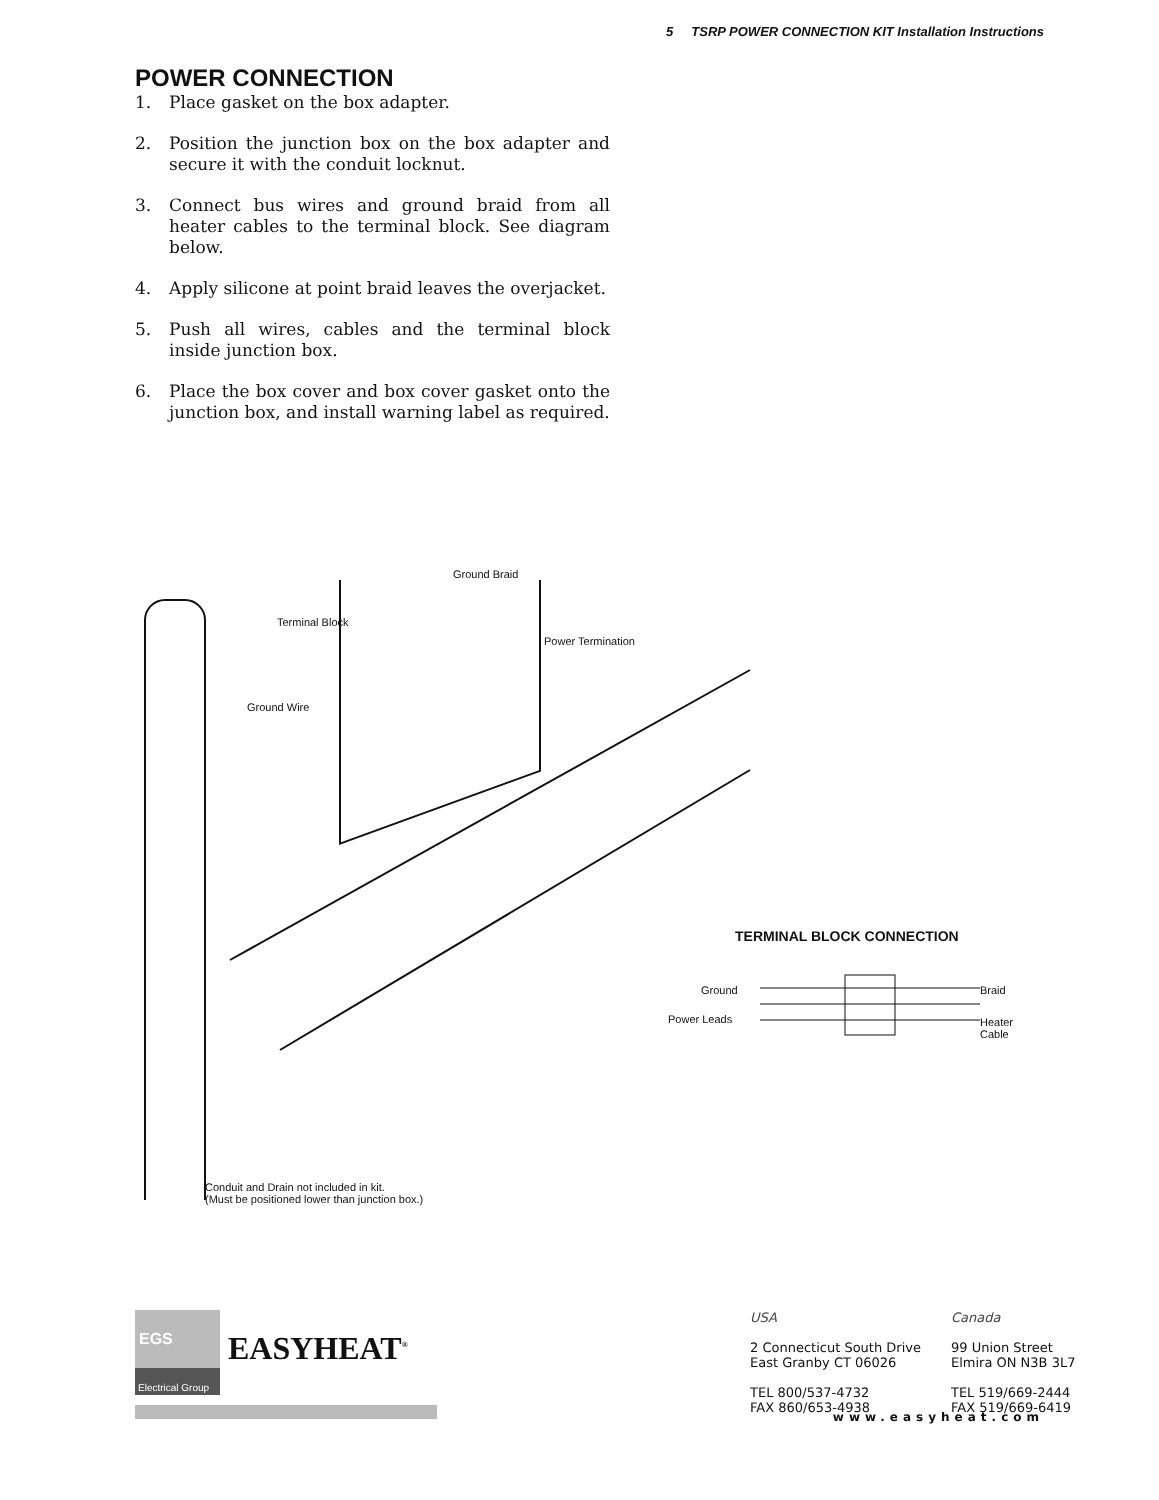5 TSRP POWER CONNECTION KIT Installation Instructions
POWER CONNECTION
1. Place gasket on the box adapter.
2. Position the junction box on the box adapter and secure it with the conduit locknut.
3. Connect bus wires and ground braid from all heater cables to the terminal block. See diagram below.
4. Apply silicone at point braid leaves the overjacket.
5. Push all wires, cables and the terminal block inside junction box.
6. Place the box cover and box cover gasket onto the junction box, and install warning label as required.
Ground Braid
Terminal Block
Power Termination
Ground Wire
Conduit and Drain not included in kit.
(Must be positioned lower than junction box.)
TERMINAL BLOCK CONNECTION
Ground
Power Leads
Braid
Heater
Cable
EGS
Electrical Group
EASYHEAT<sup>®</sup>
USA
2 Connecticut South Drive
East Granby CT 06026
TEL 800/537-4732
FAX 860/653-4938
Canada
99 Union Street
Elmira ON N3B 3L7
TEL 519/669-2444
FAX 519/669-6419
www.easyheat.com